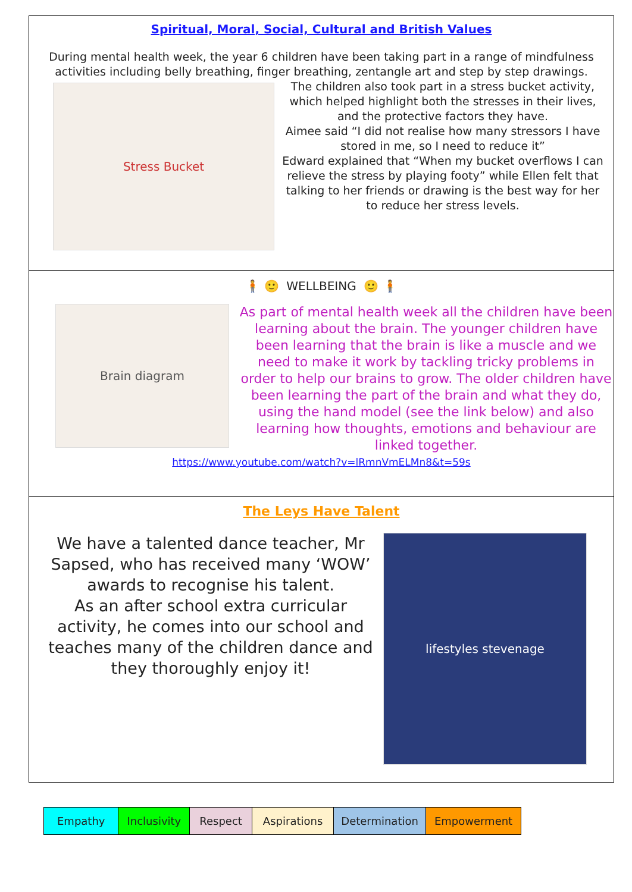Spiritual, Moral, Social, Cultural and British Values
During mental health week, the year 6 children have been taking part in a range of mindfulness activities including belly breathing, finger breathing, zentangle art and step by step drawings.
Stress Bucket
The children also took part in a stress bucket activity, which helped highlight both the stresses in their lives, and the protective factors they have.
Aimee said “I did not realise how many stressors I have stored in me, so I need to reduce it”
Edward explained that “When my bucket overflows I can relieve the stress by playing footy” while Ellen felt that talking to her friends or drawing is the best way for her to reduce her stress levels.
🧍 🙂 WELLBEING 🙂 🧍
Brain diagram
As part of mental health week all the children have been learning about the brain. The younger children have been learning that the brain is like a muscle and we need to make it work by tackling tricky problems in order to help our brains to grow. The older children have been learning the part of the brain and what they do, using the hand model (see the link below) and also learning how thoughts, emotions and behaviour are linked together.
https://www.youtube.com/watch?v=lRmnVmELMn8&t=59s
The Leys Have Talent
We have a talented dance teacher, Mr Sapsed, who has received many ‘WOW’ awards to recognise his talent.
As an after school extra curricular activity, he comes into our school and teaches many of the children dance and they thoroughly enjoy it!
lifestyles stevenage
| Empathy | Inclusivity | Respect | Aspirations | Determination | Empowerment |